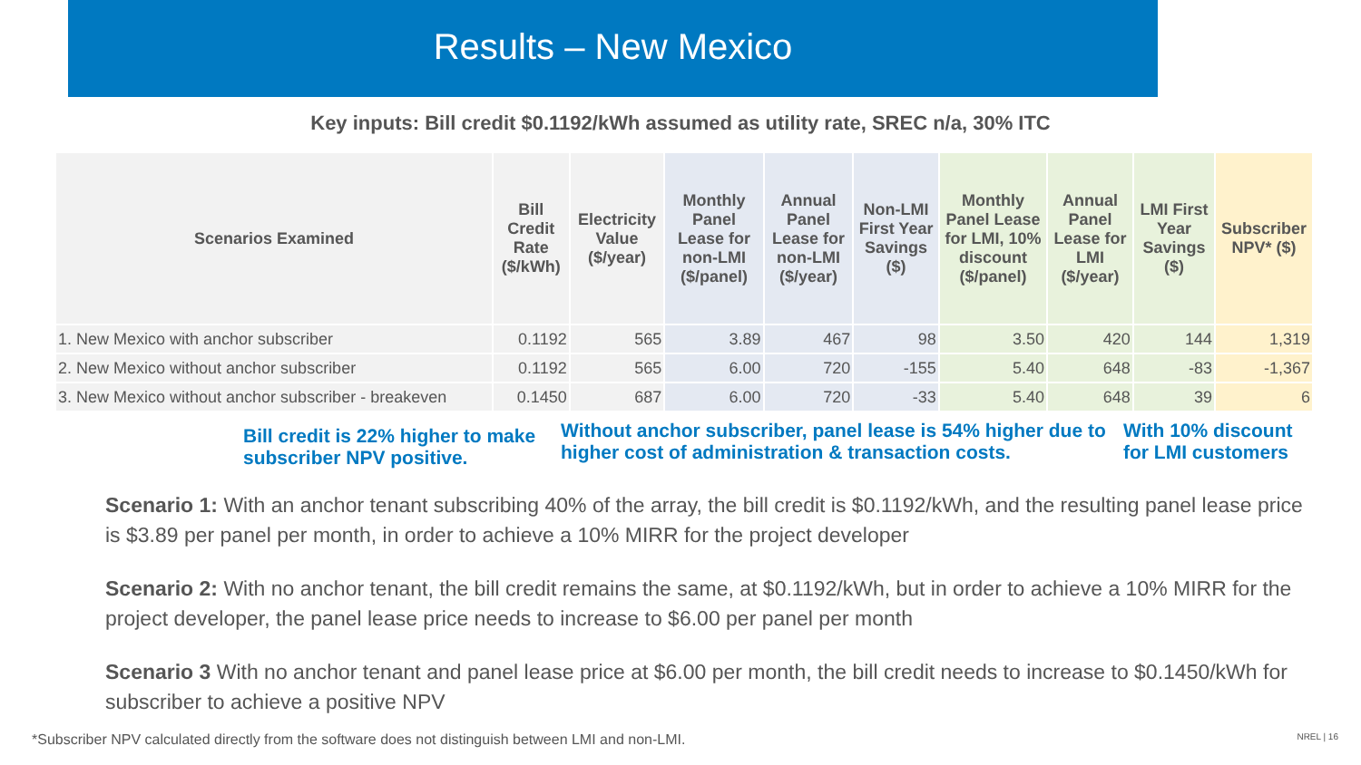Results – New Mexico
Key inputs: Bill credit $0.1192/kWh assumed as utility rate, SREC n/a, 30% ITC
| Scenarios Examined | Bill Credit Rate ($/kWh) | Electricity Value ($/year) | Monthly Panel Lease for non-LMI ($/panel) | Annual Panel Lease for non-LMI ($/year) | Non-LMI First Year Savings ($) | Monthly Panel Lease for LMI, 10% discount ($/panel) | Annual Panel Lease for LMI ($/year) | LMI First Year Savings ($) | Subscriber NPV* ($) |
| --- | --- | --- | --- | --- | --- | --- | --- | --- | --- |
| 1. New Mexico with anchor subscriber | 0.1192 | 565 | 3.89 | 467 | 98 | 3.50 | 420 | 144 | 1,319 |
| 2. New Mexico without anchor subscriber | 0.1192 | 565 | 6.00 | 720 | -155 | 5.40 | 648 | -83 | -1,367 |
| 3. New Mexico without anchor subscriber - breakeven | 0.1450 | 687 | 6.00 | 720 | -33 | 5.40 | 648 | 39 | 6 |
Bill credit is 22% higher to make subscriber NPV positive.
Without anchor subscriber, panel lease is 54% higher due to higher cost of administration & transaction costs.
With 10% discount for LMI customers
Scenario 1: With an anchor tenant subscribing 40% of the array, the bill credit is $0.1192/kWh, and the resulting panel lease price is $3.89 per panel per month, in order to achieve a 10% MIRR for the project developer
Scenario 2: With no anchor tenant, the bill credit remains the same, at $0.1192/kWh, but in order to achieve a 10% MIRR for the project developer, the panel lease price needs to increase to $6.00 per panel per month
Scenario 3 With no anchor tenant and panel lease price at $6.00 per month, the bill credit needs to increase to $0.1450/kWh for subscriber to achieve a positive NPV
*Subscriber NPV calculated directly from the software does not distinguish between LMI and non-LMI. NREL | 16